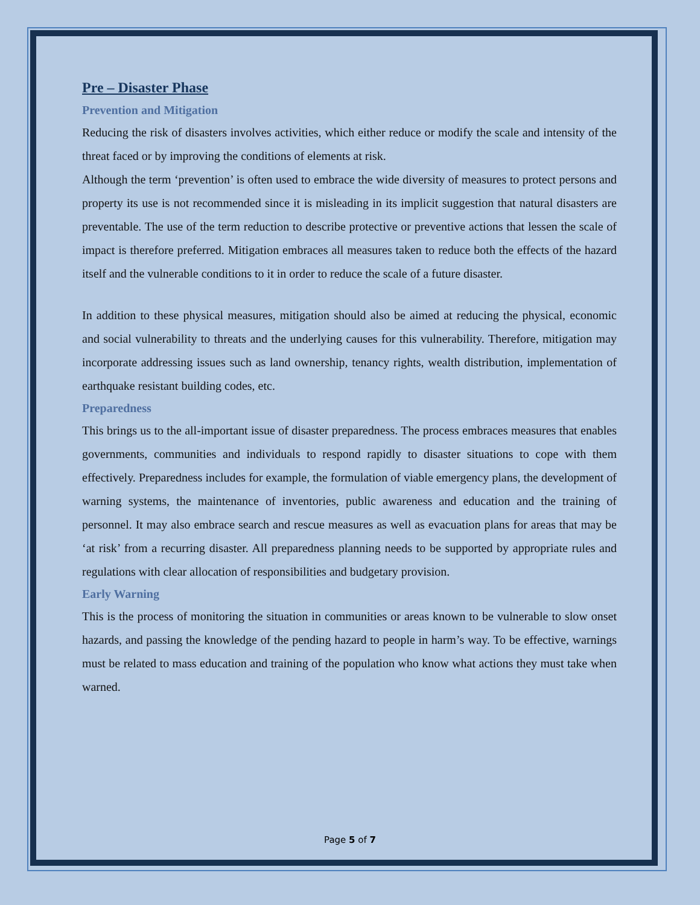Pre – Disaster Phase
Prevention and Mitigation
Reducing the risk of disasters involves activities, which either reduce or modify the scale and intensity of the threat faced or by improving the conditions of elements at risk.
Although the term ‘prevention’ is often used to embrace the wide diversity of measures to protect persons and property its use is not recommended since it is misleading in its implicit suggestion that natural disasters are preventable. The use of the term reduction to describe protective or preventive actions that lessen the scale of impact is therefore preferred. Mitigation embraces all measures taken to reduce both the effects of the hazard itself and the vulnerable conditions to it in order to reduce the scale of a future disaster.
In addition to these physical measures, mitigation should also be aimed at reducing the physical, economic and social vulnerability to threats and the underlying causes for this vulnerability. Therefore, mitigation may incorporate addressing issues such as land ownership, tenancy rights, wealth distribution, implementation of earthquake resistant building codes, etc.
Preparedness
This brings us to the all-important issue of disaster preparedness. The process embraces measures that enables governments, communities and individuals to respond rapidly to disaster situations to cope with them effectively. Preparedness includes for example, the formulation of viable emergency plans, the development of warning systems, the maintenance of inventories, public awareness and education and the training of personnel. It may also embrace search and rescue measures as well as evacuation plans for areas that may be ‘at risk’ from a recurring disaster. All preparedness planning needs to be supported by appropriate rules and regulations with clear allocation of responsibilities and budgetary provision.
Early Warning
This is the process of monitoring the situation in communities or areas known to be vulnerable to slow onset hazards, and passing the knowledge of the pending hazard to people in harm’s way. To be effective, warnings must be related to mass education and training of the population who know what actions they must take when warned.
Page 5 of 7